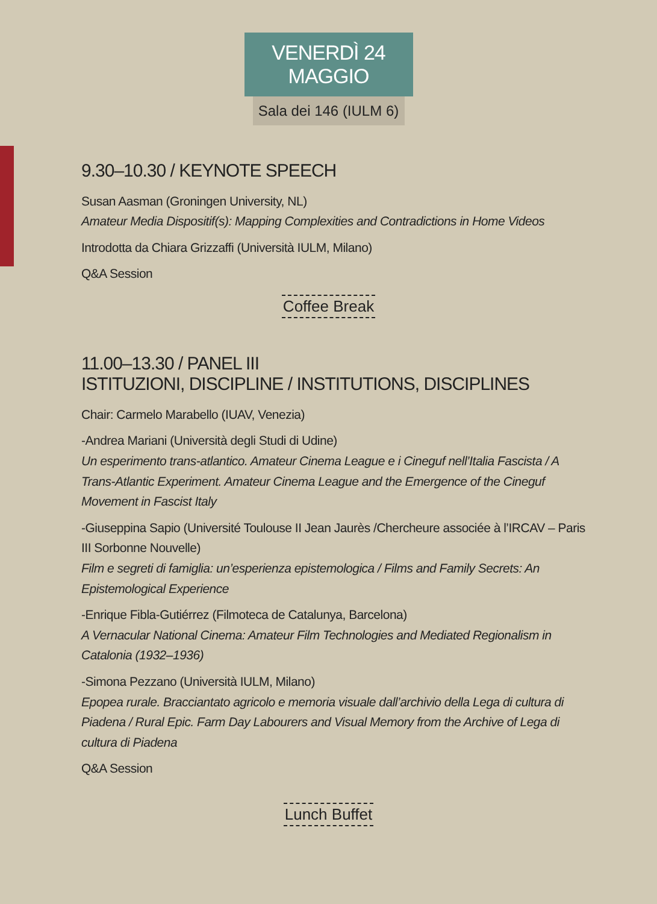VENERDÌ 24 MAGGIO
Sala dei 146 (IULM 6)
9.30–10.30 / KEYNOTE SPEECH
Susan Aasman (Groningen University, NL)
Amateur Media Dispositif(s): Mapping Complexities and Contradictions in Home Videos
Introdotta da Chiara Grizzaffi (Università IULM, Milano)
Q&A Session
Coffee Break
11.00–13.30 / PANEL III
ISTITUZIONI, DISCIPLINE / INSTITUTIONS, DISCIPLINES
Chair: Carmelo Marabello (IUAV, Venezia)
-Andrea Mariani (Università degli Studi di Udine)
Un esperimento trans-atlantico. Amateur Cinema League e i Cineguf nell’Italia Fascista / A Trans-Atlantic Experiment. Amateur Cinema League and the Emergence of the Cineguf Movement in Fascist Italy
-Giuseppina Sapio (Université Toulouse II Jean Jaurès /Chercheure associée à l’IRCAV – Paris III Sorbonne Nouvelle)
Film e segreti di famiglia: un’esperienza epistemologica / Films and Family Secrets: An Epistemological Experience
-Enrique Fibla-Gutiérrez (Filmoteca de Catalunya, Barcelona)
A Vernacular National Cinema: Amateur Film Technologies and Mediated Regionalism in Catalonia (1932–1936)
-Simona Pezzano (Università IULM, Milano)
Epopea rurale. Bracciantato agricolo e memoria visuale dall’archivio della Lega di cultura di Piadena / Rural Epic. Farm Day Labourers and Visual Memory from the Archive of Lega di cultura di Piadena
Q&A Session
Lunch Buffet